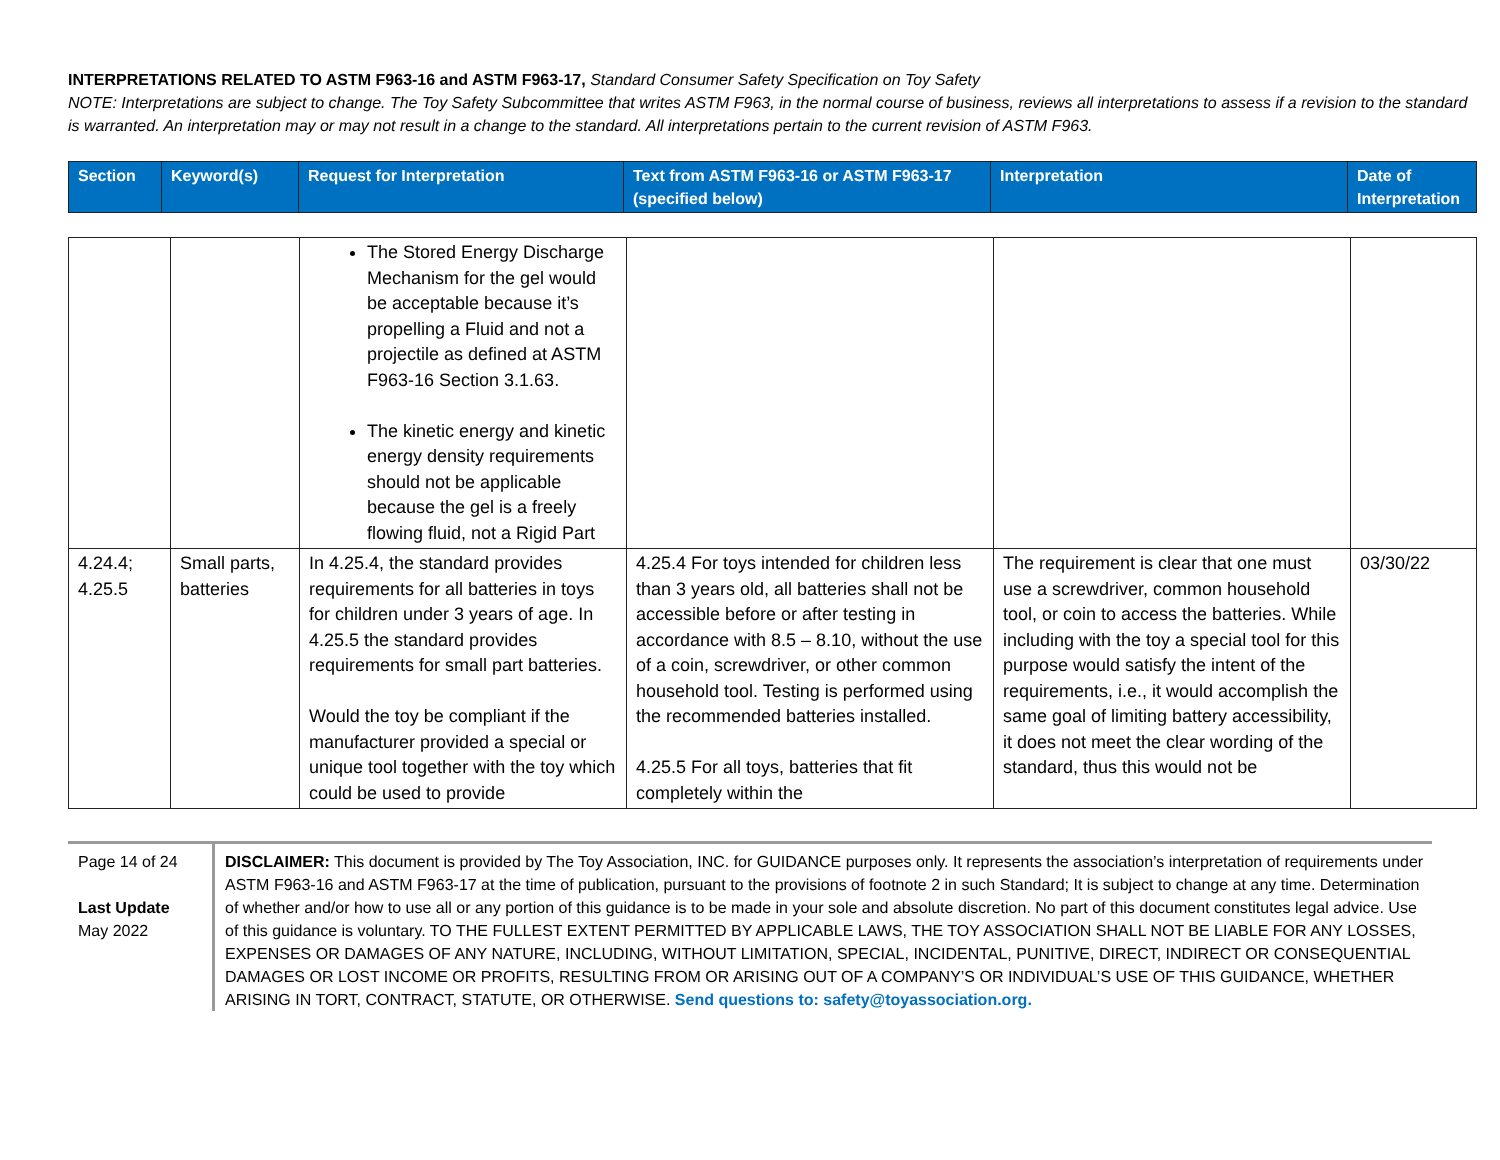INTERPRETATIONS RELATED TO ASTM F963-16 and ASTM F963-17, Standard Consumer Safety Specification on Toy Safety
NOTE: Interpretations are subject to change. The Toy Safety Subcommittee that writes ASTM F963, in the normal course of business, reviews all interpretations to assess if a revision to the standard is warranted. An interpretation may or may not result in a change to the standard. All interpretations pertain to the current revision of ASTM F963.
| Section | Keyword(s) | Request for Interpretation | Text from ASTM F963-16 or ASTM F963-17 (specified below) | Interpretation | Date of Interpretation |
| | | The Stored Energy Discharge Mechanism for the gel would be acceptable because it’s propelling a Fluid and not a projectile as defined at ASTM F963-16 Section 3.1.63. The kinetic energy and kinetic energy density requirements should not be applicable because the gel is a freely flowing fluid, not a Rigid Part | | | |
| 4.24.4; 4.25.5 | Small parts, batteries | In 4.25.4, the standard provides requirements for all batteries in toys for children under 3 years of age. In 4.25.5 the standard provides requirements for small part batteries. Would the toy be compliant if the manufacturer provided a special or unique tool together with the toy which could be used to provide | 4.25.4 For toys intended for children less than 3 years old, all batteries shall not be accessible before or after testing in accordance with 8.5 – 8.10, without the use of a coin, screwdriver, or other common household tool. Testing is performed using the recommended batteries installed. 4.25.5 For all toys, batteries that fit completely within the | The requirement is clear that one must use a screwdriver, common household tool, or coin to access the batteries. While including with the toy a special tool for this purpose would satisfy the intent of the requirements, i.e., it would accomplish the same goal of limiting battery accessibility, it does not meet the clear wording of the standard, thus this would not be | 03/30/22 |
Page 14 of 24
Last Update
May 2022
DISCLAIMER: This document is provided by The Toy Association, INC. for GUIDANCE purposes only. It represents the association’s interpretation of requirements under ASTM F963-16 and ASTM F963-17 at the time of publication, pursuant to the provisions of footnote 2 in such Standard; It is subject to change at any time. Determination of whether and/or how to use all or any portion of this guidance is to be made in your sole and absolute discretion. No part of this document constitutes legal advice. Use of this guidance is voluntary. TO THE FULLEST EXTENT PERMITTED BY APPLICABLE LAWS, THE TOY ASSOCIATION SHALL NOT BE LIABLE FOR ANY LOSSES, EXPENSES OR DAMAGES OF ANY NATURE, INCLUDING, WITHOUT LIMITATION, SPECIAL, INCIDENTAL, PUNITIVE, DIRECT, INDIRECT OR CONSEQUENTIAL DAMAGES OR LOST INCOME OR PROFITS, RESULTING FROM OR ARISING OUT OF A COMPANY’S OR INDIVIDUAL’S USE OF THIS GUIDANCE, WHETHER ARISING IN TORT, CONTRACT, STATUTE, OR OTHERWISE. Send questions to: safety@toyassociation.org.